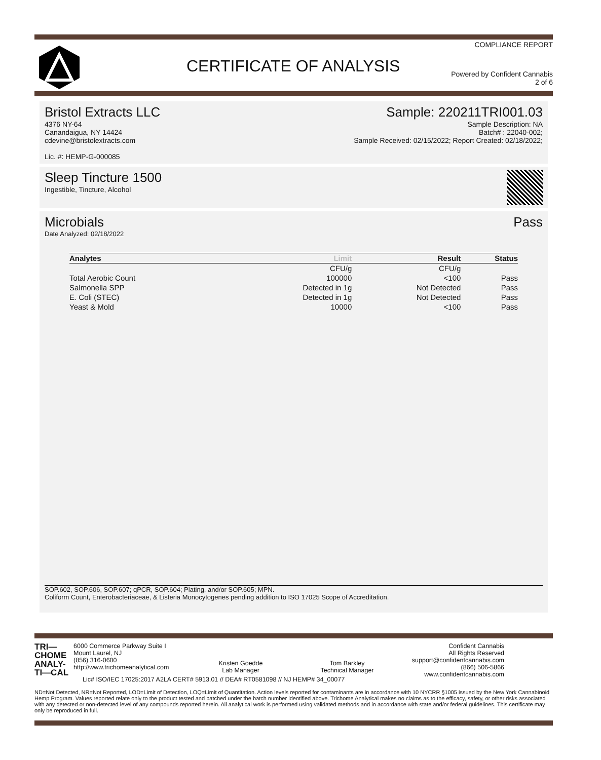COMPLIANCE REPORT
CERTIFICATE OF ANALYSIS
Powered by Confident Cannabis
2 of 6
Bristol Extracts LLC
4376 NY-64
Canandaigua, NY 14424
cdevine@bristolextracts.com
Lic. #: HEMP-G-000085
Sample: 220211TRI001.03
Sample Description: NA
Batch# : 22040-002;
Sample Received: 02/15/2022; Report Created: 02/18/2022;
Sleep Tincture 1500
Ingestible, Tincture, Alcohol
Microbials Pass
Date Analyzed: 02/18/2022
| Analytes | Limit | Result | Status |
| --- | --- | --- | --- |
| | CFU/g | CFU/g | |
| Total Aerobic Count | 100000 | <100 | Pass |
| Salmonella SPP | Detected in 1g | Not Detected | Pass |
| E. Coli (STEC) | Detected in 1g | Not Detected | Pass |
| Yeast & Mold | 10000 | <100 | Pass |
SOP.602, SOP.606, SOP.607; qPCR, SOP.604; Plating, and/or SOP.605; MPN.
Coliform Count, Enterobacteriaceae, & Listeria Monocytogenes pending addition to ISO 17025 Scope of Accreditation.
TRI—
CHOME
ANALY-
TI—CAL
6000 Commerce Parkway Suite I
Mount Laurel, NJ
(856) 316-0600
http://www.trichomeanalytical.com
Kristen Goedde
Lab Manager
Tom Barkley
Technical Manager
Confident Cannabis
All Rights Reserved
support@confidentcannabis.com
(866) 506-5866
www.confidentcannabis.com
Lic# ISO/IEC 17025:2017 A2LA CERT# 5913.01 // DEA# RT0581098 // NJ HEMP# 34_00077
ND=Not Detected, NR=Not Reported, LOD=Limit of Detection, LOQ=Limit of Quantitation. Action levels reported for contaminants are in accordance with 10 NYCRR §1005 issued by the New York Cannabinoid Hemp Program. Values reported relate only to the product tested and batched under the batch number identified above. Trichome Analytical makes no claims as to the efficacy, safety, or other risks associated with any detected or non-detected level of any compounds reported herein. All analytical work is performed using validated methods and in accordance with state and/or federal guidelines. This certificate may only be reproduced in full.